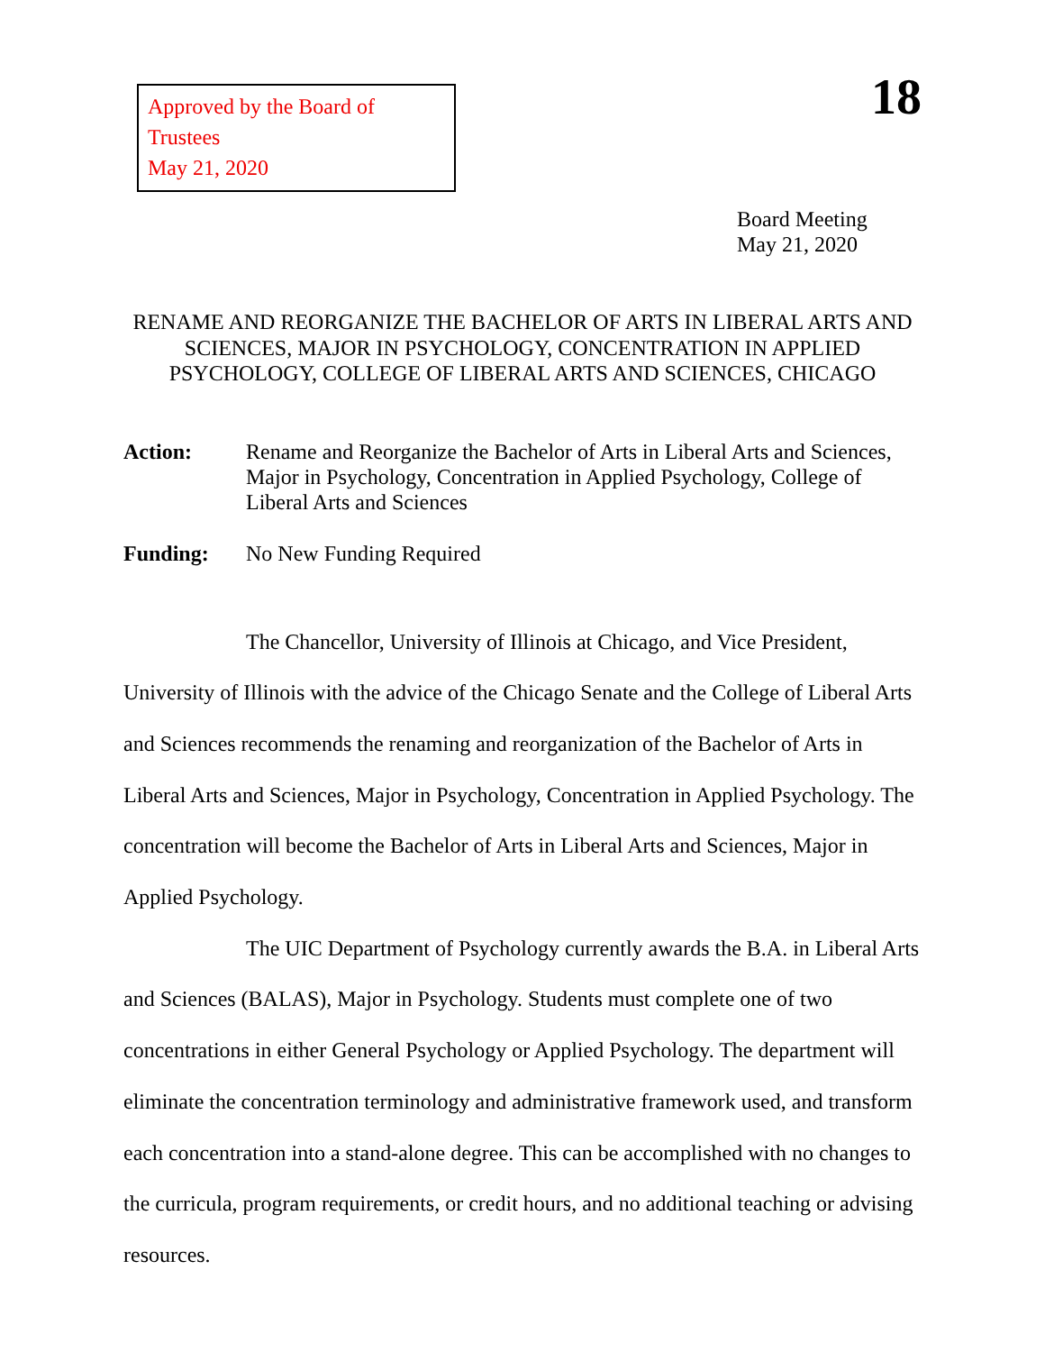Approved by the Board of Trustees
May 21, 2020
18
Board Meeting
May 21, 2020
RENAME AND REORGANIZE THE BACHELOR OF ARTS IN LIBERAL ARTS AND SCIENCES, MAJOR IN PSYCHOLOGY, CONCENTRATION IN APPLIED PSYCHOLOGY, COLLEGE OF LIBERAL ARTS AND SCIENCES, CHICAGO
Action: Rename and Reorganize the Bachelor of Arts in Liberal Arts and Sciences, Major in Psychology, Concentration in Applied Psychology, College of Liberal Arts and Sciences
Funding: No New Funding Required
The Chancellor, University of Illinois at Chicago, and Vice President, University of Illinois with the advice of the Chicago Senate and the College of Liberal Arts and Sciences recommends the renaming and reorganization of the Bachelor of Arts in Liberal Arts and Sciences, Major in Psychology, Concentration in Applied Psychology. The concentration will become the Bachelor of Arts in Liberal Arts and Sciences, Major in Applied Psychology.
The UIC Department of Psychology currently awards the B.A. in Liberal Arts and Sciences (BALAS), Major in Psychology. Students must complete one of two concentrations in either General Psychology or Applied Psychology. The department will eliminate the concentration terminology and administrative framework used, and transform each concentration into a stand-alone degree. This can be accomplished with no changes to the curricula, program requirements, or credit hours, and no additional teaching or advising resources.